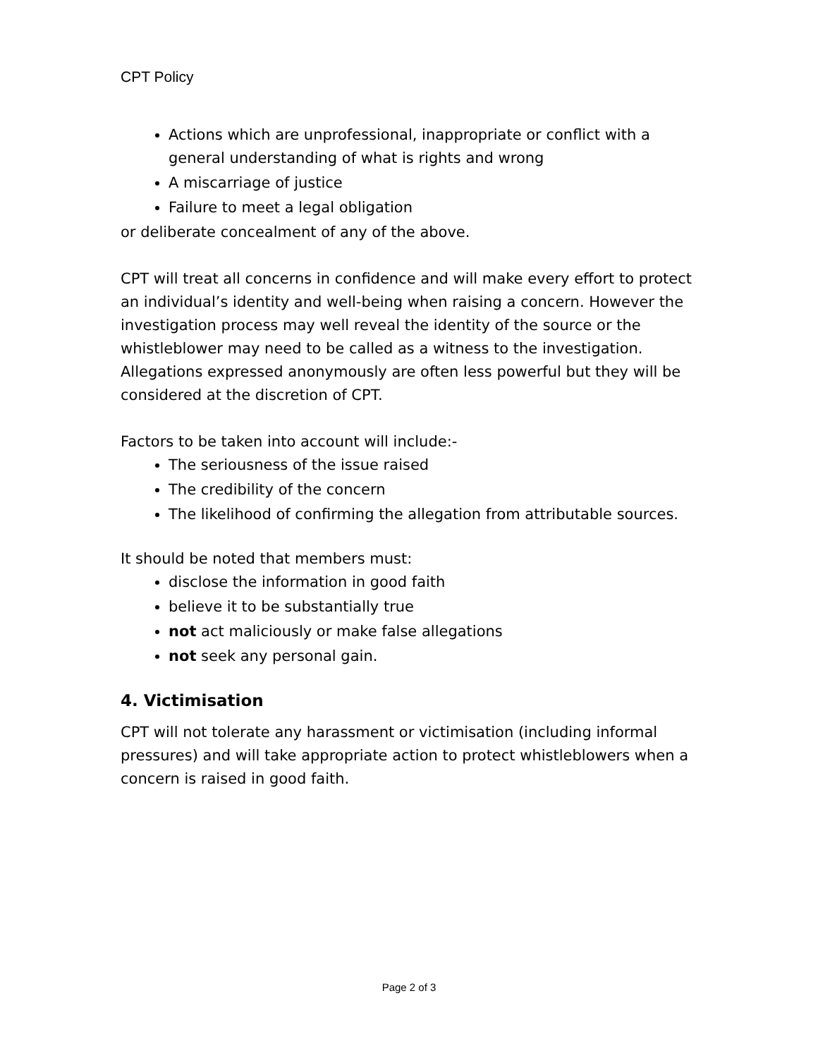CPT Policy
Actions which are unprofessional, inappropriate or conflict with a general understanding of what is rights and wrong
A miscarriage of justice
Failure to meet a legal obligation
or deliberate concealment of any of the above.
CPT will treat all concerns in confidence and will make every effort to protect an individual’s identity and well-being when raising a concern. However the investigation process may well reveal the identity of the source or the whistleblower may need to be called as a witness to the investigation. Allegations expressed anonymously are often less powerful but they will be considered at the discretion of CPT.
Factors to be taken into account will include:-
The seriousness of the issue raised
The credibility of the concern
The likelihood of confirming the allegation from attributable sources.
It should be noted that members must:
disclose the information in good faith
believe it to be substantially true
not act maliciously or make false allegations
not seek any personal gain.
4. Victimisation
CPT will not tolerate any harassment or victimisation (including informal pressures) and will take appropriate action to protect whistleblowers when a concern is raised in good faith.
Page 2 of 3